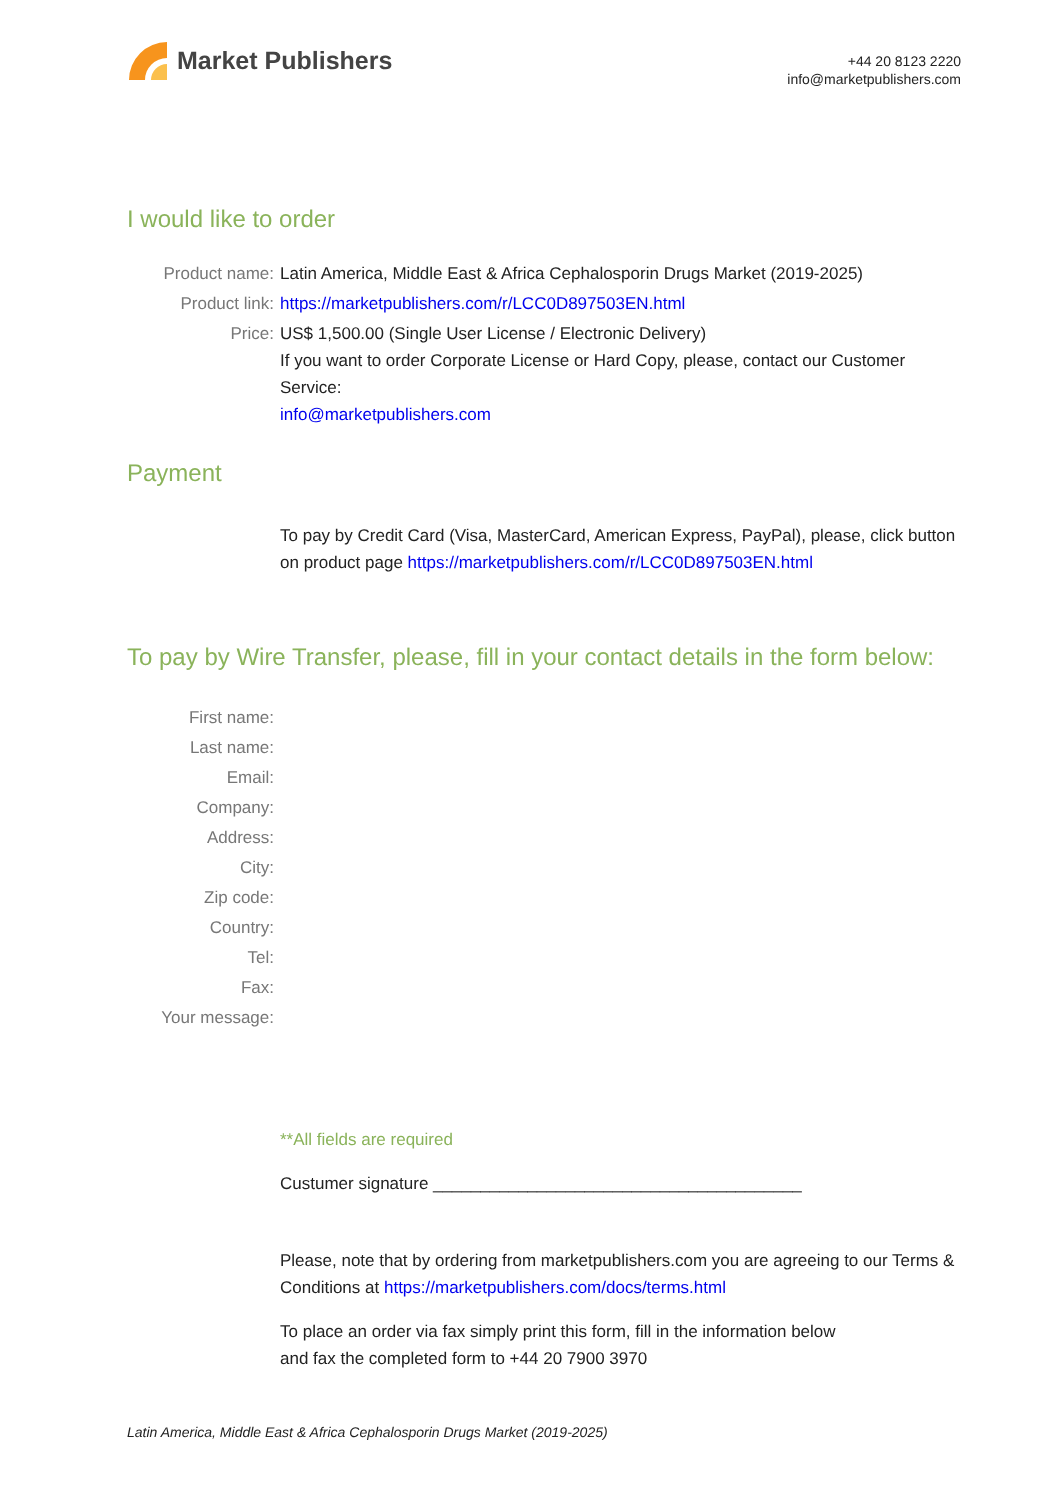Market Publishers
+44 20 8123 2220
info@marketpublishers.com
I would like to order
Product name: Latin America, Middle East & Africa Cephalosporin Drugs Market (2019-2025)
Product link: https://marketpublishers.com/r/LCC0D897503EN.html
Price: US$ 1,500.00 (Single User License / Electronic Delivery)
If you want to order Corporate License or Hard Copy, please, contact our Customer Service:
info@marketpublishers.com
Payment
To pay by Credit Card (Visa, MasterCard, American Express, PayPal), please, click button on product page https://marketpublishers.com/r/LCC0D897503EN.html
To pay by Wire Transfer, please, fill in your contact details in the form below:
First name:
Last name:
Email:
Company:
Address:
City:
Zip code:
Country:
Tel:
Fax:
Your message:
**All fields are required
Custumer signature _______________________________________
Please, note that by ordering from marketpublishers.com you are agreeing to our Terms & Conditions at https://marketpublishers.com/docs/terms.html
To place an order via fax simply print this form, fill in the information below
and fax the completed form to +44 20 7900 3970
Latin America, Middle East & Africa Cephalosporin Drugs Market (2019-2025)